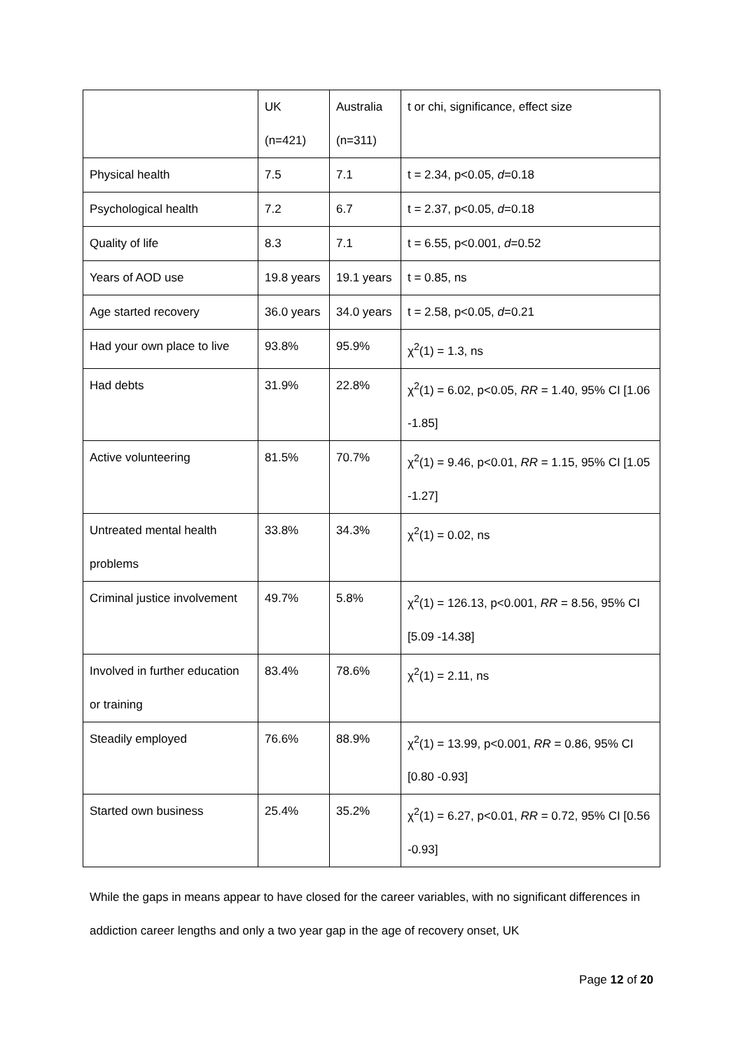| | UK (n=421) | Australia (n=311) | t or chi, significance, effect size |
| Physical health | 7.5 | 7.1 | t = 2.34, p<0.05, d =0.18 |
| Psychological health | 7.2 | 6.7 | t = 2.37, p<0.05, d =0.18 |
| Quality of life | 8.3 | 7.1 | t = 6.55, p<0.001, d =0.52 |
| Years of AOD use | 19.8 years | 19.1 years | t = 0.85, ns |
| Age started recovery | 36.0 years | 34.0 years | t = 2.58, p<0.05, d =0.21 |
| Had your own place to live | 93.8% | 95.9% | χ<sup>2</sup>(1) = 1.3, ns |
| Had debts | 31.9% | 22.8% | χ<sup>2</sup>(1) = 6.02, p<0.05, RR = 1.40, 95% CI [1.06 -1.85] |
| Active volunteering | 81.5% | 70.7% | χ<sup>2</sup>(1) = 9.46, p<0.01, RR = 1.15, 95% CI [1.05 -1.27] |
| Untreated mental health problems | 33.8% | 34.3% | χ<sup>2</sup>(1) = 0.02, ns |
| Criminal justice involvement | 49.7% | 5.8% | χ<sup>2</sup>(1) = 126.13, p<0.001, RR = 8.56, 95% CI [5.09 -14.38] |
| Involved in further education or training | 83.4% | 78.6% | χ<sup>2</sup>(1) = 2.11, ns |
| Steadily employed | 76.6% | 88.9% | χ<sup>2</sup>(1) = 13.99, p<0.001, RR = 0.86, 95% CI [0.80 -0.93] |
| Started own business | 25.4% | 35.2% | χ<sup>2</sup>(1) = 6.27, p<0.01, RR = 0.72, 95% CI [0.56 -0.93] |
While the gaps in means appear to have closed for the career variables, with no significant differences in addiction career lengths and only a two year gap in the age of recovery onset, UK
Page 12 of 20